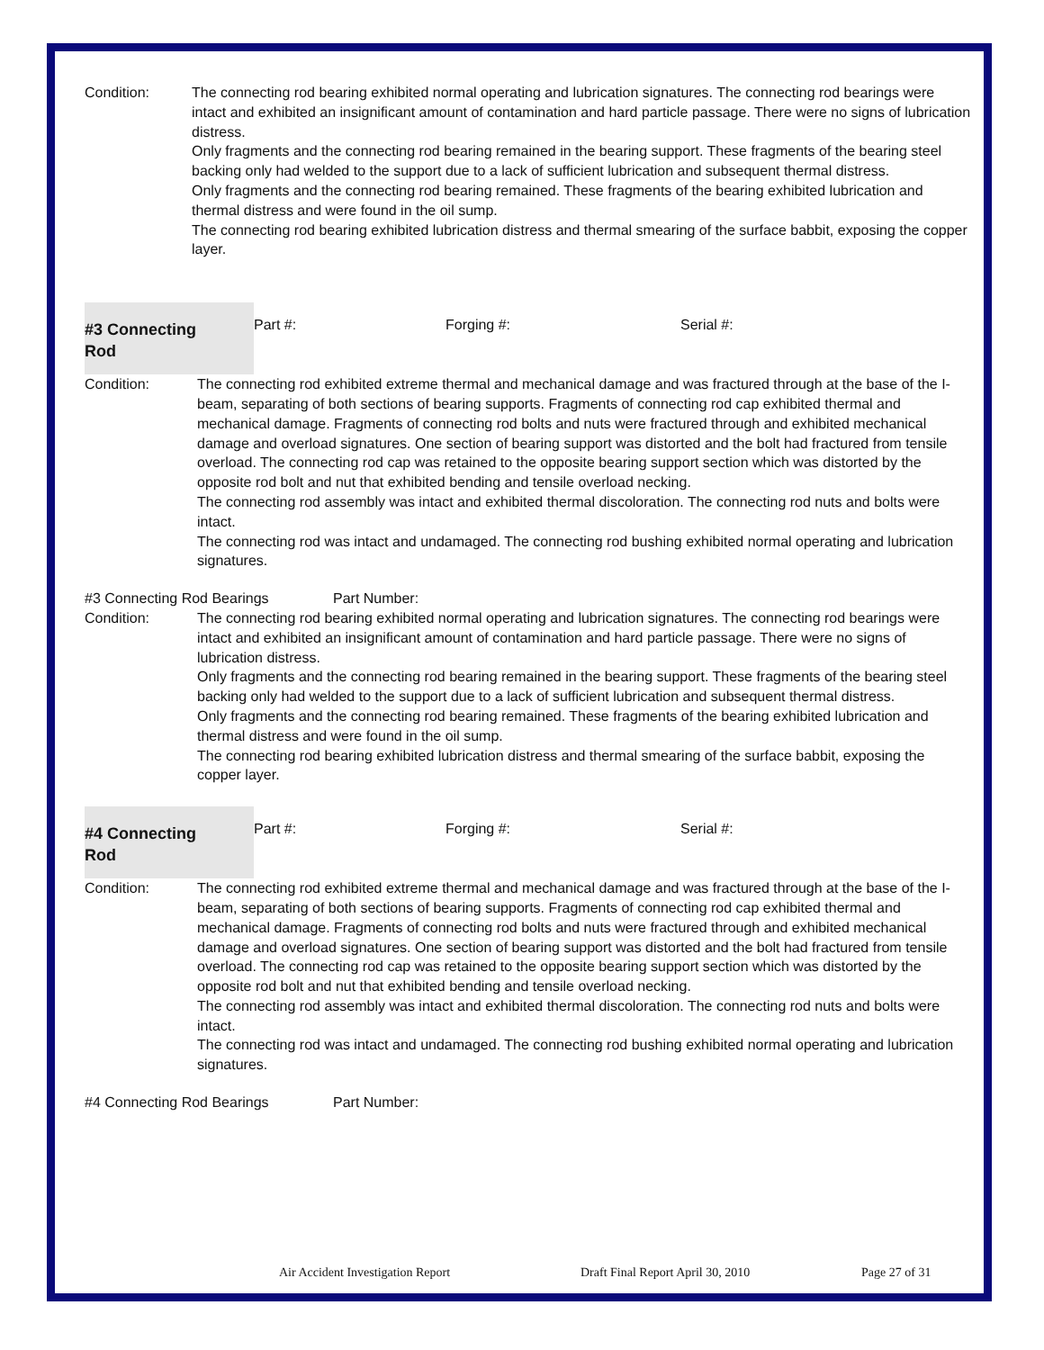Condition: The connecting rod bearing exhibited normal operating and lubrication signatures. The connecting rod bearings were intact and exhibited an insignificant amount of contamination and hard particle passage. There were no signs of lubrication distress.
Only fragments and the connecting rod bearing remained in the bearing support. These fragments of the bearing steel backing only had welded to the support due to a lack of sufficient lubrication and subsequent thermal distress.
Only fragments and the connecting rod bearing remained. These fragments of the bearing exhibited lubrication and thermal distress and were found in the oil sump.
The connecting rod bearing exhibited lubrication distress and thermal smearing of the surface babbit, exposing the copper layer.
#3 Connecting
Rod
Part #: Forging #: Serial #:
Condition: The connecting rod exhibited extreme thermal and mechanical damage and was fractured through at the base of the I-beam, separating of both sections of bearing supports. Fragments of connecting rod cap exhibited thermal and mechanical damage. Fragments of connecting rod bolts and nuts were fractured through and exhibited mechanical damage and overload signatures. One section of bearing support was distorted and the bolt had fractured from tensile overload. The connecting rod cap was retained to the opposite bearing support section which was distorted by the opposite rod bolt and nut that exhibited bending and tensile overload necking.
The connecting rod assembly was intact and exhibited thermal discoloration. The connecting rod nuts and bolts were intact.
The connecting rod was intact and undamaged. The connecting rod bushing exhibited normal operating and lubrication signatures.
#3 Connecting Rod Bearings Part Number:
Condition: The connecting rod bearing exhibited normal operating and lubrication signatures. The connecting rod bearings were intact and exhibited an insignificant amount of contamination and hard particle passage. There were no signs of lubrication distress.
Only fragments and the connecting rod bearing remained in the bearing support. These fragments of the bearing steel backing only had welded to the support due to a lack of sufficient lubrication and subsequent thermal distress.
Only fragments and the connecting rod bearing remained. These fragments of the bearing exhibited lubrication and thermal distress and were found in the oil sump.
The connecting rod bearing exhibited lubrication distress and thermal smearing of the surface babbit, exposing the copper layer.
#4 Connecting
Rod
Part #: Forging #: Serial #:
Condition: The connecting rod exhibited extreme thermal and mechanical damage and was fractured through at the base of the I-beam, separating of both sections of bearing supports. Fragments of connecting rod cap exhibited thermal and mechanical damage. Fragments of connecting rod bolts and nuts were fractured through and exhibited mechanical damage and overload signatures. One section of bearing support was distorted and the bolt had fractured from tensile overload. The connecting rod cap was retained to the opposite bearing support section which was distorted by the opposite rod bolt and nut that exhibited bending and tensile overload necking.
The connecting rod assembly was intact and exhibited thermal discoloration. The connecting rod nuts and bolts were intact.
The connecting rod was intact and undamaged. The connecting rod bushing exhibited normal operating and lubrication signatures.
#4 Connecting Rod Bearings Part Number:
Air Accident Investigation Report Draft Final Report April 30, 2010 Page 27 of 31